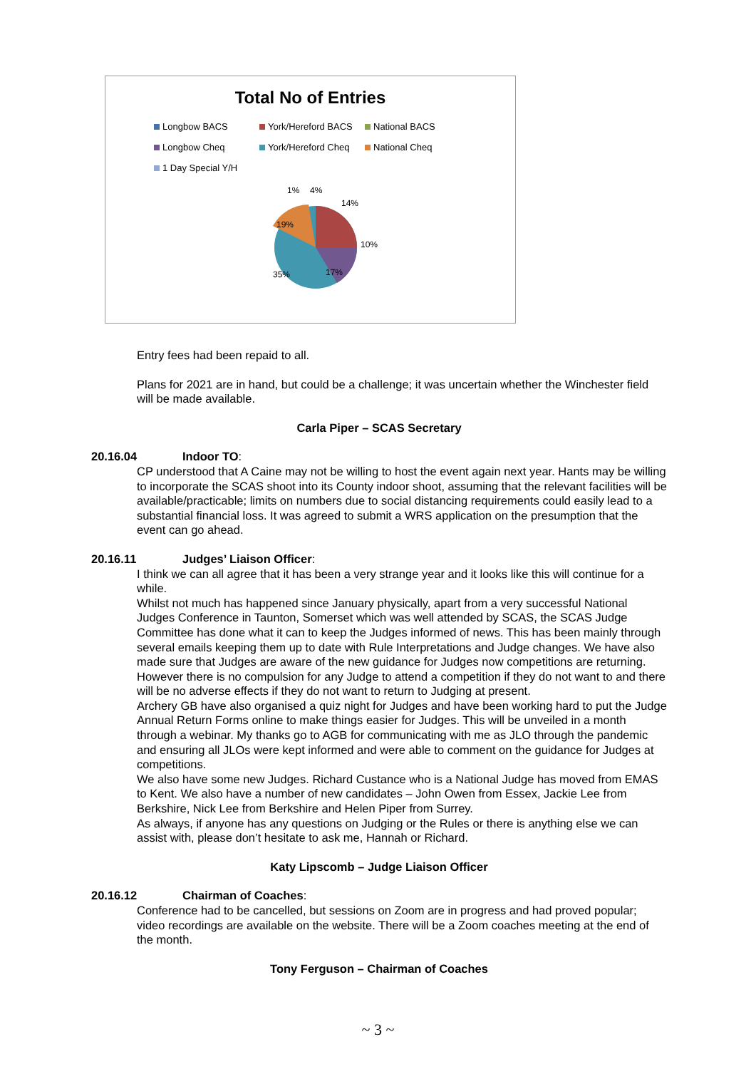Total No of Entries
Longbow BACS York/Hereford BACS National BACS
Longbow Cheq York/Hereford Cheq National Cheq
1 Day Special Y/H
1%
4%
14%
10%
17%
35%
19%
Entry fees had been repaid to all.
Plans for 2021 are in hand, but could be a challenge; it was uncertain whether the Winchester field will be made available.
Carla Piper – SCAS Secretary
20.16.04 Indoor TO:
CP understood that A Caine may not be willing to host the event again next year. Hants may be willing to incorporate the SCAS shoot into its County indoor shoot, assuming that the relevant facilities will be available/practicable; limits on numbers due to social distancing requirements could easily lead to a substantial financial loss. It was agreed to submit a WRS application on the presumption that the event can go ahead.
20.16.11 Judges’ Liaison Officer:
I think we can all agree that it has been a very strange year and it looks like this will continue for a while.
Whilst not much has happened since January physically, apart from a very successful National Judges Conference in Taunton, Somerset which was well attended by SCAS, the SCAS Judge Committee has done what it can to keep the Judges informed of news. This has been mainly through several emails keeping them up to date with Rule Interpretations and Judge changes. We have also made sure that Judges are aware of the new guidance for Judges now competitions are returning. However there is no compulsion for any Judge to attend a competition if they do not want to and there will be no adverse effects if they do not want to return to Judging at present.
Archery GB have also organised a quiz night for Judges and have been working hard to put the Judge Annual Return Forms online to make things easier for Judges. This will be unveiled in a month through a webinar. My thanks go to AGB for communicating with me as JLO through the pandemic and ensuring all JLOs were kept informed and were able to comment on the guidance for Judges at competitions.
We also have some new Judges. Richard Custance who is a National Judge has moved from EMAS to Kent. We also have a number of new candidates – John Owen from Essex, Jackie Lee from Berkshire, Nick Lee from Berkshire and Helen Piper from Surrey.
As always, if anyone has any questions on Judging or the Rules or there is anything else we can assist with, please don’t hesitate to ask me, Hannah or Richard.
Katy Lipscomb – Judge Liaison Officer
20.16.12 Chairman of Coaches:
Conference had to be cancelled, but sessions on Zoom are in progress and had proved popular; video recordings are available on the website. There will be a Zoom coaches meeting at the end of the month.
Tony Ferguson – Chairman of Coaches
~ 3 ~